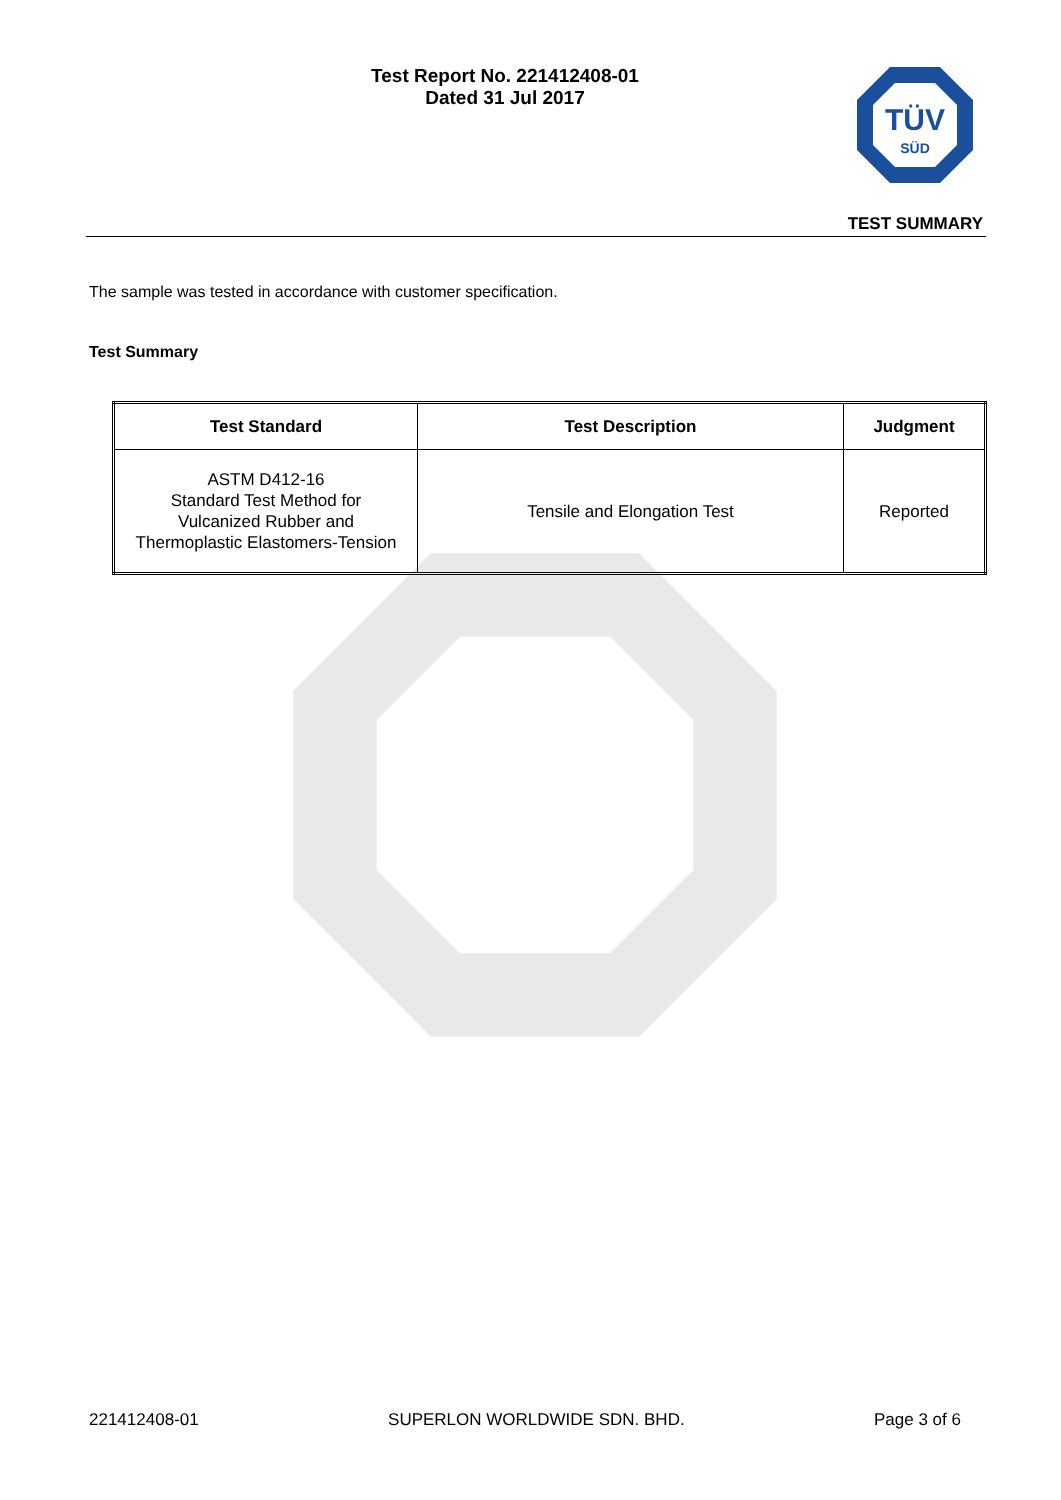Test Report No. 221412408-01
Dated 31 Jul 2017
TÜV
SÜD
TEST SUMMARY
The sample was tested in accordance with customer specification.
Test Summary
| Test Standard | Test Description | Judgment |
| --- | --- | --- |
| ASTM D412-16 Standard Test Method for Vulcanized Rubber and Thermoplastic Elastomers-Tension | Tensile and Elongation Test | Reported |
221412408-01 SUPERLON WORLDWIDE SDN. BHD. Page 3 of 6